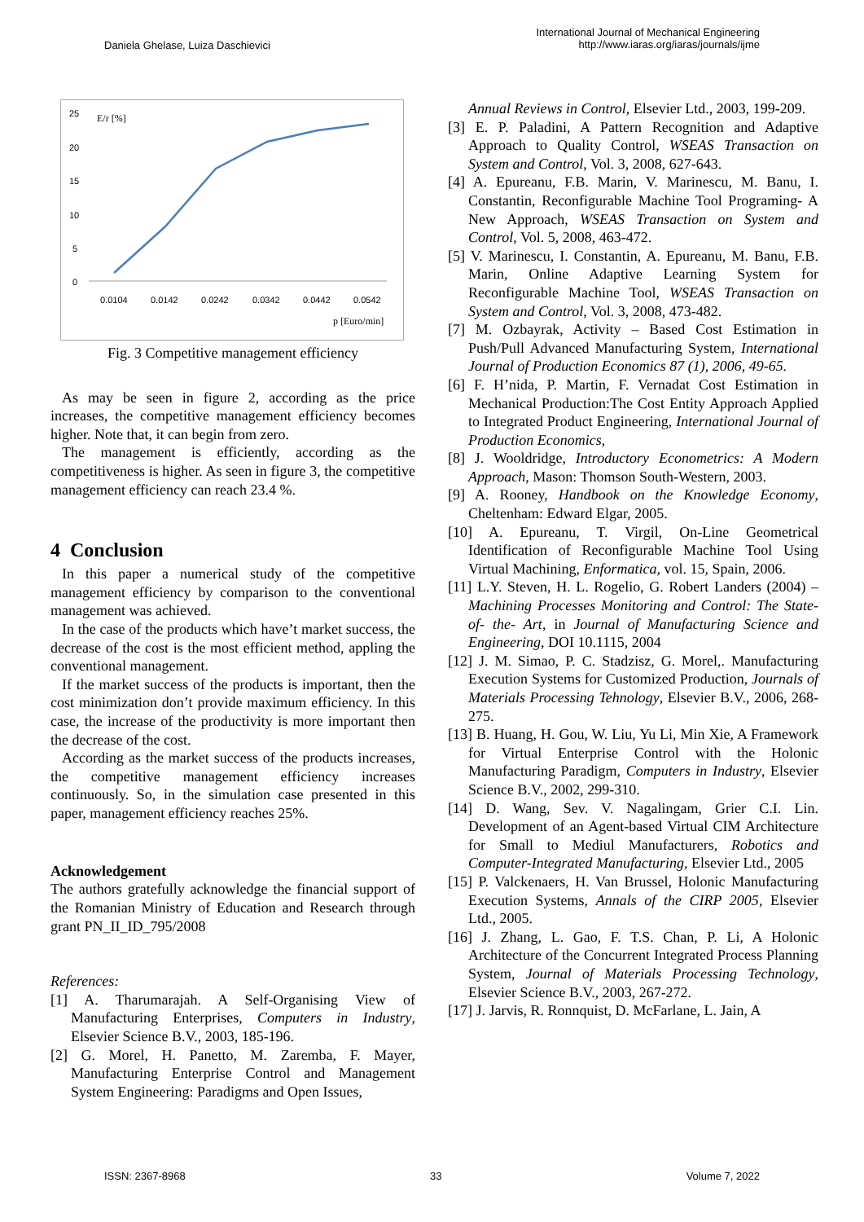Daniela Ghelase, Luiza Daschievici
International Journal of Mechanical Engineering
http://www.iaras.org/iaras/journals/ijme
25
20
15
10
5
0
E/r [%]
0.0104
0.0142
0.0242
0.0342
0.0442
0.0542
p [Euro/min]
Fig. 3 Competitive management efficiency
As may be seen in figure 2, according as the price increases, the competitive management efficiency becomes higher. Note that, it can begin from zero.
The management is efficiently, according as the competitiveness is higher. As seen in figure 3, the competitive management efficiency can reach 23.4 %.
4 Conclusion
In this paper a numerical study of the competitive management efficiency by comparison to the conventional management was achieved.
In the case of the products which have’t market success, the decrease of the cost is the most efficient method, appling the conventional management.
If the market success of the products is important, then the cost minimization don’t provide maximum efficiency. In this case, the increase of the productivity is more important then the decrease of the cost.
According as the market success of the products increases, the competitive management efficiency increases continuously. So, in the simulation case presented in this paper, management efficiency reaches 25%.
Acknowledgement
The authors gratefully acknowledge the financial support of the Romanian Ministry of Education and Research through grant PN_II_ID_795/2008
References:
[1] A. Tharumarajah. A Self-Organising View of Manufacturing Enterprises, Computers in Industry, Elsevier Science B.V., 2003, 185-196.
[2] G. Morel, H. Panetto, M. Zaremba, F. Mayer, Manufacturing Enterprise Control and Management System Engineering: Paradigms and Open Issues,
Annual Reviews in Control, Elsevier Ltd., 2003, 199-209.
[3] E. P. Paladini, A Pattern Recognition and Adaptive Approach to Quality Control, WSEAS Transaction on System and Control, Vol. 3, 2008, 627-643.
[4] A. Epureanu, F.B. Marin, V. Marinescu, M. Banu, I. Constantin, Reconfigurable Machine Tool Programing- A New Approach, WSEAS Transaction on System and Control, Vol. 5, 2008, 463-472.
[5] V. Marinescu, I. Constantin, A. Epureanu, M. Banu, F.B. Marin, Online Adaptive Learning System for Reconfigurable Machine Tool, WSEAS Transaction on System and Control, Vol. 3, 2008, 473-482.
[7] M. Ozbayrak, Activity – Based Cost Estimation in Push/Pull Advanced Manufacturing System, International Journal of Production Economics 87 (1), 2006, 49-65.
[6] F. H’nida, P. Martin, F. Vernadat Cost Estimation in Mechanical Production:The Cost Entity Approach Applied to Integrated Product Engineering, International Journal of Production Economics,
[8] J. Wooldridge, Introductory Econometrics: A Modern Approach, Mason: Thomson South-Western, 2003.
[9] A. Rooney, Handbook on the Knowledge Economy, Cheltenham: Edward Elgar, 2005.
[10] A. Epureanu, T. Virgil, On-Line Geometrical Identification of Reconfigurable Machine Tool Using Virtual Machining, Enformatica, vol. 15, Spain, 2006.
[11] L.Y. Steven, H. L. Rogelio, G. Robert Landers (2004) – Machining Processes Monitoring and Control: The State- of- the- Art, in Journal of Manufacturing Science and Engineering, DOI 10.1115, 2004
[12] J. M. Simao, P. C. Stadzisz, G. Morel,. Manufacturing Execution Systems for Customized Production, Journals of Materials Processing Tehnology, Elsevier B.V., 2006, 268-275.
[13] B. Huang, H. Gou, W. Liu, Yu Li, Min Xie, A Framework for Virtual Enterprise Control with the Holonic Manufacturing Paradigm, Computers in Industry, Elsevier Science B.V., 2002, 299-310.
[14] D. Wang, Sev. V. Nagalingam, Grier C.I. Lin. Development of an Agent-based Virtual CIM Architecture for Small to Mediul Manufacturers, Robotics and Computer-Integrated Manufacturing, Elsevier Ltd., 2005
[15] P. Valckenaers, H. Van Brussel, Holonic Manufacturing Execution Systems, Annals of the CIRP 2005, Elsevier Ltd., 2005.
[16] J. Zhang, L. Gao, F. T.S. Chan, P. Li, A Holonic Architecture of the Concurrent Integrated Process Planning System, Journal of Materials Processing Technology, Elsevier Science B.V., 2003, 267-272.
[17] J. Jarvis, R. Ronnquist, D. McFarlane, L. Jain, A
ISSN: 2367-8968 33 Volume 7, 2022